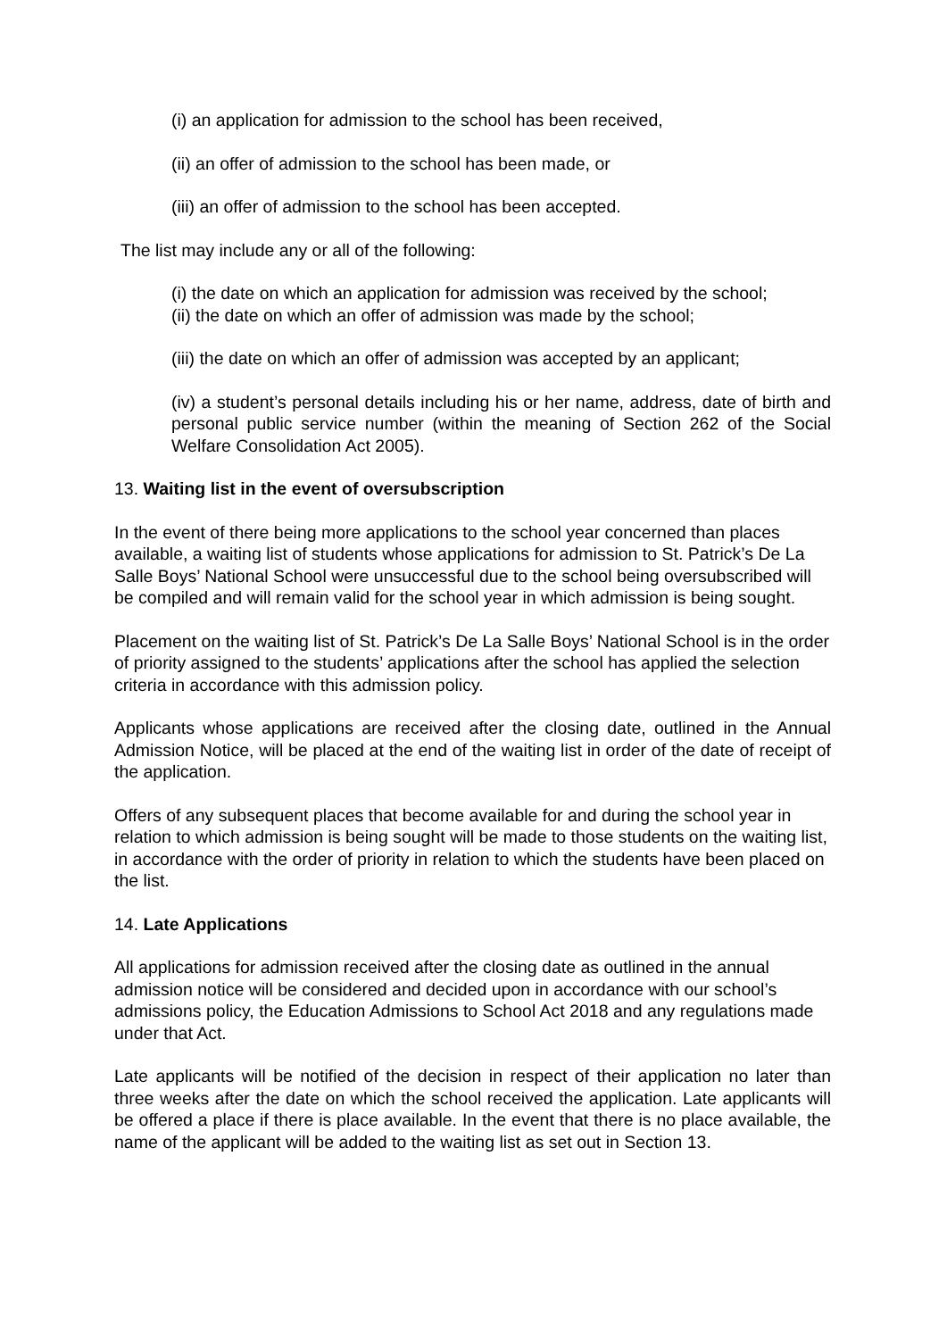(i) an application for admission to the school has been received,
(ii) an offer of admission to the school has been made, or
(iii) an offer of admission to the school has been accepted.
The list may include any or all of the following:
(i) the date on which an application for admission was received by the school;
(ii) the date on which an offer of admission was made by the school;
(iii) the date on which an offer of admission was accepted by an applicant;
(iv) a student’s personal details including his or her name, address, date of birth and personal public service number (within the meaning of Section 262 of the Social Welfare Consolidation Act 2005).
13. Waiting list in the event of oversubscription
In the event of there being more applications to the school year concerned than places available, a waiting list of students whose applications for admission to St. Patrick’s De La Salle Boys’ National School were unsuccessful due to the school being oversubscribed will be compiled and will remain valid for the school year in which admission is being sought.
Placement on the waiting list of St. Patrick’s De La Salle Boys’ National School is in the order of priority assigned to the students’ applications after the school has applied the selection criteria in accordance with this admission policy.
Applicants whose applications are received after the closing date, outlined in the Annual Admission Notice, will be placed at the end of the waiting list in order of the date of receipt of the application.
Offers of any subsequent places that become available for and during the school year in relation to which admission is being sought will be made to those students on the waiting list, in accordance with the order of priority in relation to which the students have been placed on the list.
14. Late Applications
All applications for admission received after the closing date as outlined in the annual admission notice will be considered and decided upon in accordance with our school’s admissions policy, the Education Admissions to School Act 2018 and any regulations made under that Act.
Late applicants will be notified of the decision in respect of their application no later than three weeks after the date on which the school received the application. Late applicants will be offered a place if there is place available. In the event that there is no place available, the name of the applicant will be added to the waiting list as set out in Section 13.